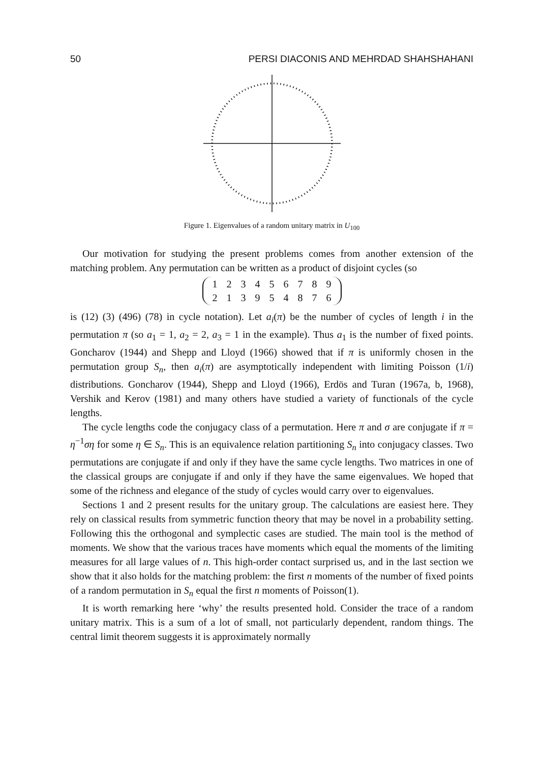50 PERSI DIACONIS AND MEHRDAD SHAHSHAHANI
Figure 1. Eigenvalues of a random unitary matrix in U<sub>100</sub>
Our motivation for studying the present problems comes from another extension of the matching problem. Any permutation can be written as a product of disjoint cycles (so
| 1 | 2 | 3 | 4 | 5 | 6 | 7 | 8 | 9 |
| 2 | 1 | 3 | 9 | 5 | 4 | 8 | 7 | 6 |
is (12) (3) (496) (78) in cycle notation). Let a<sub>i</sub>(π) be the number of cycles of length i in the permutation π (so a<sub>1</sub> = 1, a<sub>2</sub> = 2, a<sub>3</sub> = 1 in the example). Thus a<sub>1</sub> is the number of fixed points. Goncharov (1944) and Shepp and Lloyd (1966) showed that if π is uniformly chosen in the permutation group S<sub>n</sub>, then a<sub>i</sub>(π) are asymptotically independent with limiting Poisson (1/i) distributions. Goncharov (1944), Shepp and Lloyd (1966), Erdös and Turan (1967a, b, 1968), Vershik and Kerov (1981) and many others have studied a variety of functionals of the cycle lengths.
The cycle lengths code the conjugacy class of a permutation. Here π and σ are conjugate if π = η<sup>−1</sup>ση for some η ∈ S<sub>n</sub>. This is an equivalence relation partitioning S<sub>n</sub> into conjugacy classes. Two permutations are conjugate if and only if they have the same cycle lengths. Two matrices in one of the classical groups are conjugate if and only if they have the same eigenvalues. We hoped that some of the richness and elegance of the study of cycles would carry over to eigenvalues.
Sections 1 and 2 present results for the unitary group. The calculations are easiest here. They rely on classical results from symmetric function theory that may be novel in a probability setting. Following this the orthogonal and symplectic cases are studied. The main tool is the method of moments. We show that the various traces have moments which equal the moments of the limiting measures for all large values of n. This high-order contact surprised us, and in the last section we show that it also holds for the matching problem: the first n moments of the number of fixed points of a random permutation in S<sub>n</sub> equal the first n moments of Poisson(1).
It is worth remarking here ‘why’ the results presented hold. Consider the trace of a random unitary matrix. This is a sum of a lot of small, not particularly dependent, random things. The central limit theorem suggests it is approximately normally